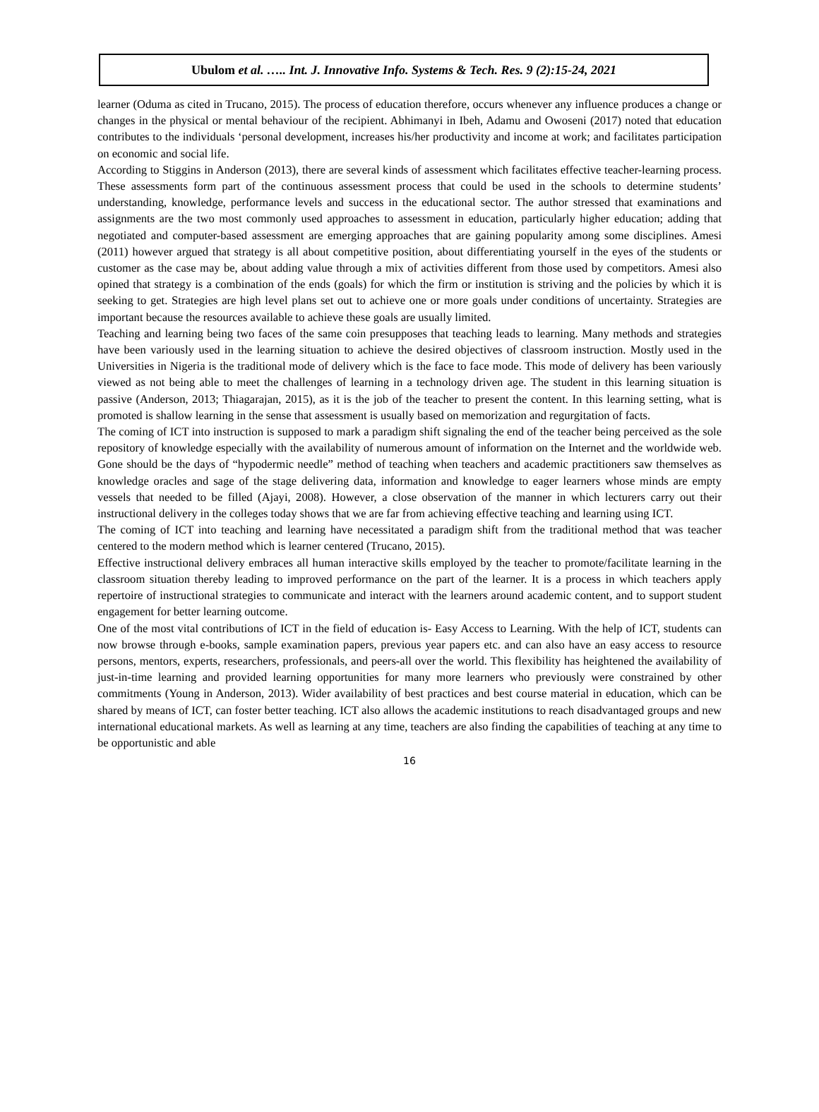Ubulom et al. ….. Int. J. Innovative Info. Systems & Tech. Res. 9 (2):15-24, 2021
learner (Oduma as cited in Trucano, 2015). The process of education therefore, occurs whenever any influence produces a change or changes in the physical or mental behaviour of the recipient. Abhimanyi in Ibeh, Adamu and Owoseni (2017) noted that education contributes to the individuals ‘personal development, increases his/her productivity and income at work; and facilitates participation on economic and social life.
According to Stiggins in Anderson (2013), there are several kinds of assessment which facilitates effective teacher-learning process. These assessments form part of the continuous assessment process that could be used in the schools to determine students’ understanding, knowledge, performance levels and success in the educational sector. The author stressed that examinations and assignments are the two most commonly used approaches to assessment in education, particularly higher education; adding that negotiated and computer-based assessment are emerging approaches that are gaining popularity among some disciplines. Amesi (2011) however argued that strategy is all about competitive position, about differentiating yourself in the eyes of the students or customer as the case may be, about adding value through a mix of activities different from those used by competitors. Amesi also opined that strategy is a combination of the ends (goals) for which the firm or institution is striving and the policies by which it is seeking to get. Strategies are high level plans set out to achieve one or more goals under conditions of uncertainty. Strategies are important because the resources available to achieve these goals are usually limited.
Teaching and learning being two faces of the same coin presupposes that teaching leads to learning. Many methods and strategies have been variously used in the learning situation to achieve the desired objectives of classroom instruction. Mostly used in the Universities in Nigeria is the traditional mode of delivery which is the face to face mode. This mode of delivery has been variously viewed as not being able to meet the challenges of learning in a technology driven age. The student in this learning situation is passive (Anderson, 2013; Thiagarajan, 2015), as it is the job of the teacher to present the content. In this learning setting, what is promoted is shallow learning in the sense that assessment is usually based on memorization and regurgitation of facts.
The coming of ICT into instruction is supposed to mark a paradigm shift signaling the end of the teacher being perceived as the sole repository of knowledge especially with the availability of numerous amount of information on the Internet and the worldwide web. Gone should be the days of “hypodermic needle” method of teaching when teachers and academic practitioners saw themselves as knowledge oracles and sage of the stage delivering data, information and knowledge to eager learners whose minds are empty vessels that needed to be filled (Ajayi, 2008). However, a close observation of the manner in which lecturers carry out their instructional delivery in the colleges today shows that we are far from achieving effective teaching and learning using ICT.
The coming of ICT into teaching and learning have necessitated a paradigm shift from the traditional method that was teacher centered to the modern method which is learner centered (Trucano, 2015).
Effective instructional delivery embraces all human interactive skills employed by the teacher to promote/facilitate learning in the classroom situation thereby leading to improved performance on the part of the learner. It is a process in which teachers apply repertoire of instructional strategies to communicate and interact with the learners around academic content, and to support student engagement for better learning outcome.
One of the most vital contributions of ICT in the field of education is- Easy Access to Learning. With the help of ICT, students can now browse through e-books, sample examination papers, previous year papers etc. and can also have an easy access to resource persons, mentors, experts, researchers, professionals, and peers-all over the world. This flexibility has heightened the availability of just-in-time learning and provided learning opportunities for many more learners who previously were constrained by other commitments (Young in Anderson, 2013). Wider availability of best practices and best course material in education, which can be shared by means of ICT, can foster better teaching. ICT also allows the academic institutions to reach disadvantaged groups and new international educational markets. As well as learning at any time, teachers are also finding the capabilities of teaching at any time to be opportunistic and able
16